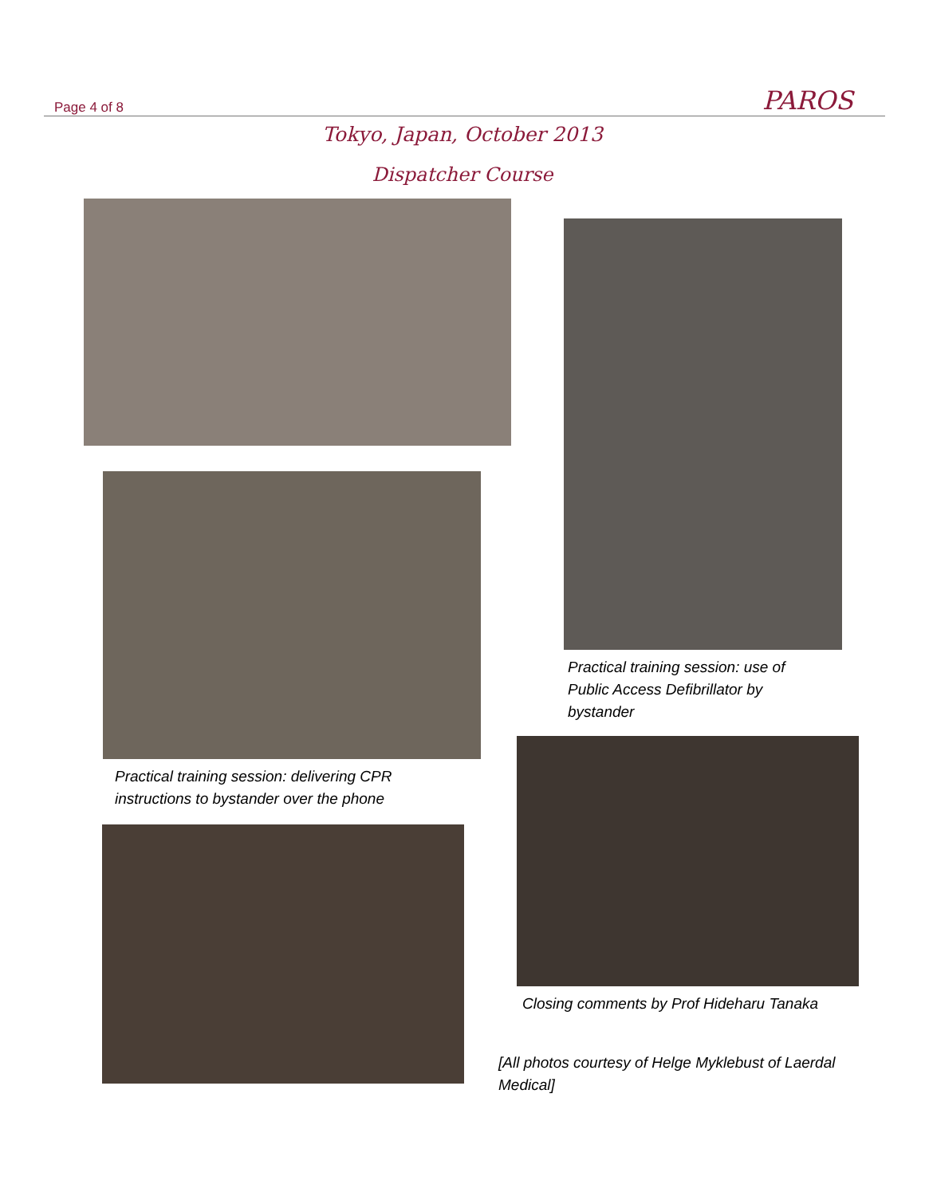Page 4 of 8 PAROS
Tokyo, Japan, October 2013
Dispatcher Course
Practical training session: delivering CPR
instructions to bystander over the phone
Practical training session: use of
Public Access Defibrillator by
bystander
Closing comments by Prof Hideharu Tanaka
[All photos courtesy of Helge Myklebust of Laerdal
Medical]